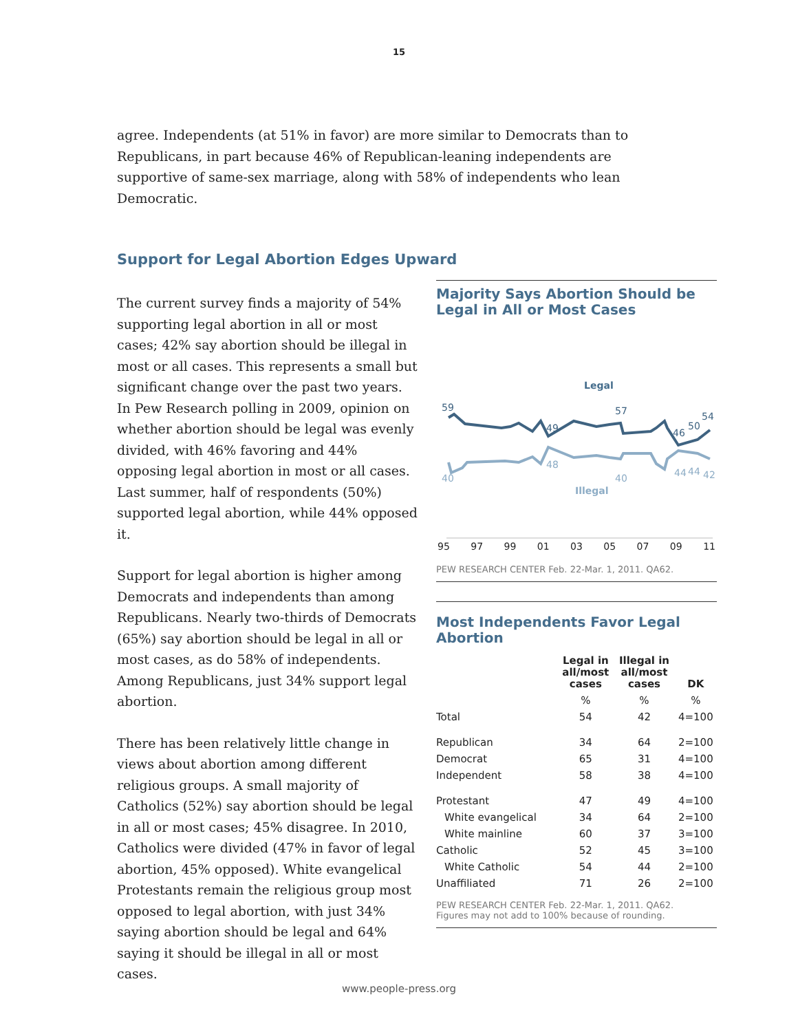15
agree. Independents (at 51% in favor) are more similar to Democrats than to Republicans, in part because 46% of Republican-leaning independents are supportive of same-sex marriage, along with 58% of independents who lean Democratic.
Support for Legal Abortion Edges Upward
The current survey finds a majority of 54% supporting legal abortion in all or most cases; 42% say abortion should be illegal in most or all cases. This represents a small but significant change over the past two years. In Pew Research polling in 2009, opinion on whether abortion should be legal was evenly divided, with 46% favoring and 44% opposing legal abortion in most or all cases. Last summer, half of respondents (50%) supported legal abortion, while 44% opposed it.
Support for legal abortion is higher among Democrats and independents than among Republicans. Nearly two-thirds of Democrats (65%) say abortion should be legal in all or most cases, as do 58% of independents. Among Republicans, just 34% support legal abortion.
There has been relatively little change in views about abortion among different religious groups. A small majority of Catholics (52%) say abortion should be legal in all or most cases; 45% disagree. In 2010, Catholics were divided (47% in favor of legal abortion, 45% opposed). White evangelical Protestants remain the religious group most opposed to legal abortion, with just 34% saying abortion should be legal and 64% saying it should be illegal in all or most cases.
Majority Says Abortion Should be Legal in All or Most Cases
Legal
59
49
57
46
50
54
40
48
40
44
44
42
Illegal
95 97 99 01 03 05 07 09 11
PEW RESEARCH CENTER Feb. 22-Mar. 1, 2011. QA62.
Most Independents Favor Legal Abortion
| | Legal in all/most cases | Illegal in all/most cases | DK |
| --- | --- | --- | --- |
| | % | % | % |
| Total | 54 | 42 | 4=100 |
| Republican | 34 | 64 | 2=100 |
| Democrat | 65 | 31 | 4=100 |
| Independent | 58 | 38 | 4=100 |
| Protestant | 47 | 49 | 4=100 |
| White evangelical | 34 | 64 | 2=100 |
| White mainline | 60 | 37 | 3=100 |
| Catholic | 52 | 45 | 3=100 |
| White Catholic | 54 | 44 | 2=100 |
| Unaffiliated | 71 | 26 | 2=100 |
PEW RESEARCH CENTER Feb. 22-Mar. 1, 2011. QA62.
Figures may not add to 100% because of rounding.
www.people-press.org